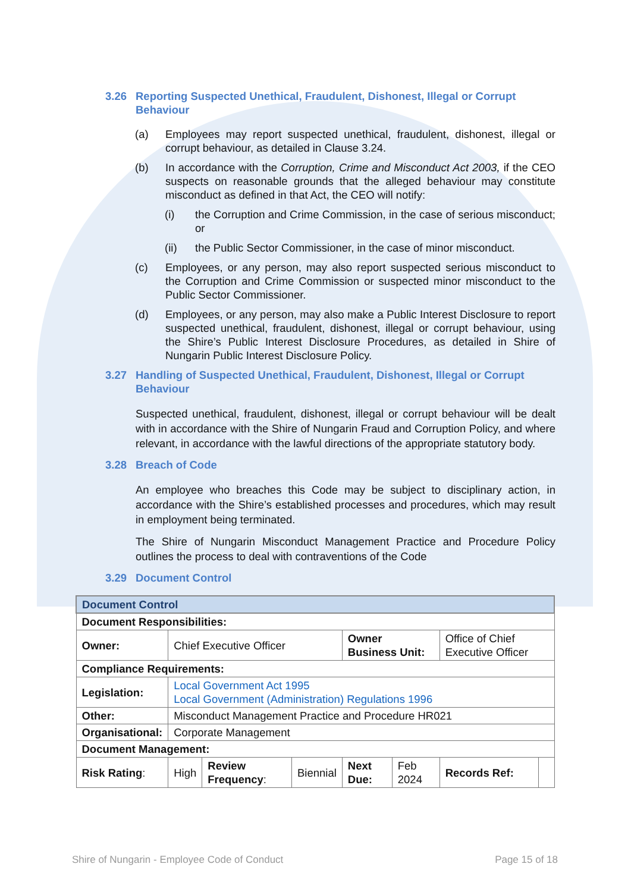3.26 Reporting Suspected Unethical, Fraudulent, Dishonest, Illegal or Corrupt Behaviour
(a) Employees may report suspected unethical, fraudulent, dishonest, illegal or corrupt behaviour, as detailed in Clause 3.24.
(b) In accordance with the Corruption, Crime and Misconduct Act 2003, if the CEO suspects on reasonable grounds that the alleged behaviour may constitute misconduct as defined in that Act, the CEO will notify:
(i) the Corruption and Crime Commission, in the case of serious misconduct; or
(ii) the Public Sector Commissioner, in the case of minor misconduct.
(c) Employees, or any person, may also report suspected serious misconduct to the Corruption and Crime Commission or suspected minor misconduct to the Public Sector Commissioner.
(d) Employees, or any person, may also make a Public Interest Disclosure to report suspected unethical, fraudulent, dishonest, illegal or corrupt behaviour, using the Shire’s Public Interest Disclosure Procedures, as detailed in Shire of Nungarin Public Interest Disclosure Policy.
3.27 Handling of Suspected Unethical, Fraudulent, Dishonest, Illegal or Corrupt Behaviour
Suspected unethical, fraudulent, dishonest, illegal or corrupt behaviour will be dealt with in accordance with the Shire of Nungarin Fraud and Corruption Policy, and where relevant, in accordance with the lawful directions of the appropriate statutory body.
3.28 Breach of Code
An employee who breaches this Code may be subject to disciplinary action, in accordance with the Shire’s established processes and procedures, which may result in employment being terminated.
The Shire of Nungarin Misconduct Management Practice and Procedure Policy outlines the process to deal with contraventions of the Code
3.29 Document Control
| Document Control | | | | | | | | |
| Document Responsibilities: | | | | | | | | |
| Owner: | Chief Executive Officer | | | | Owner Business Unit: | | Office of Chief Executive Officer | |
| Compliance Requirements: | | | | | | | | |
| Legislation: | | Local Government Act 1995 Local Government (Administration) Regulations 1996 | | | | | | |
| Other: | | Misconduct Management Practice and Procedure HR021 | | | | | | |
| Organisational: | | Corporate Management | | | | | | |
| Document Management: | | | | | | | | |
| Risk Rating : | | High | Review Frequency : | Biennial | Next Due: | Feb 2024 | Records Ref: | |
Shire of Nungarin - Employee Code of Conduct Page 15 of 18